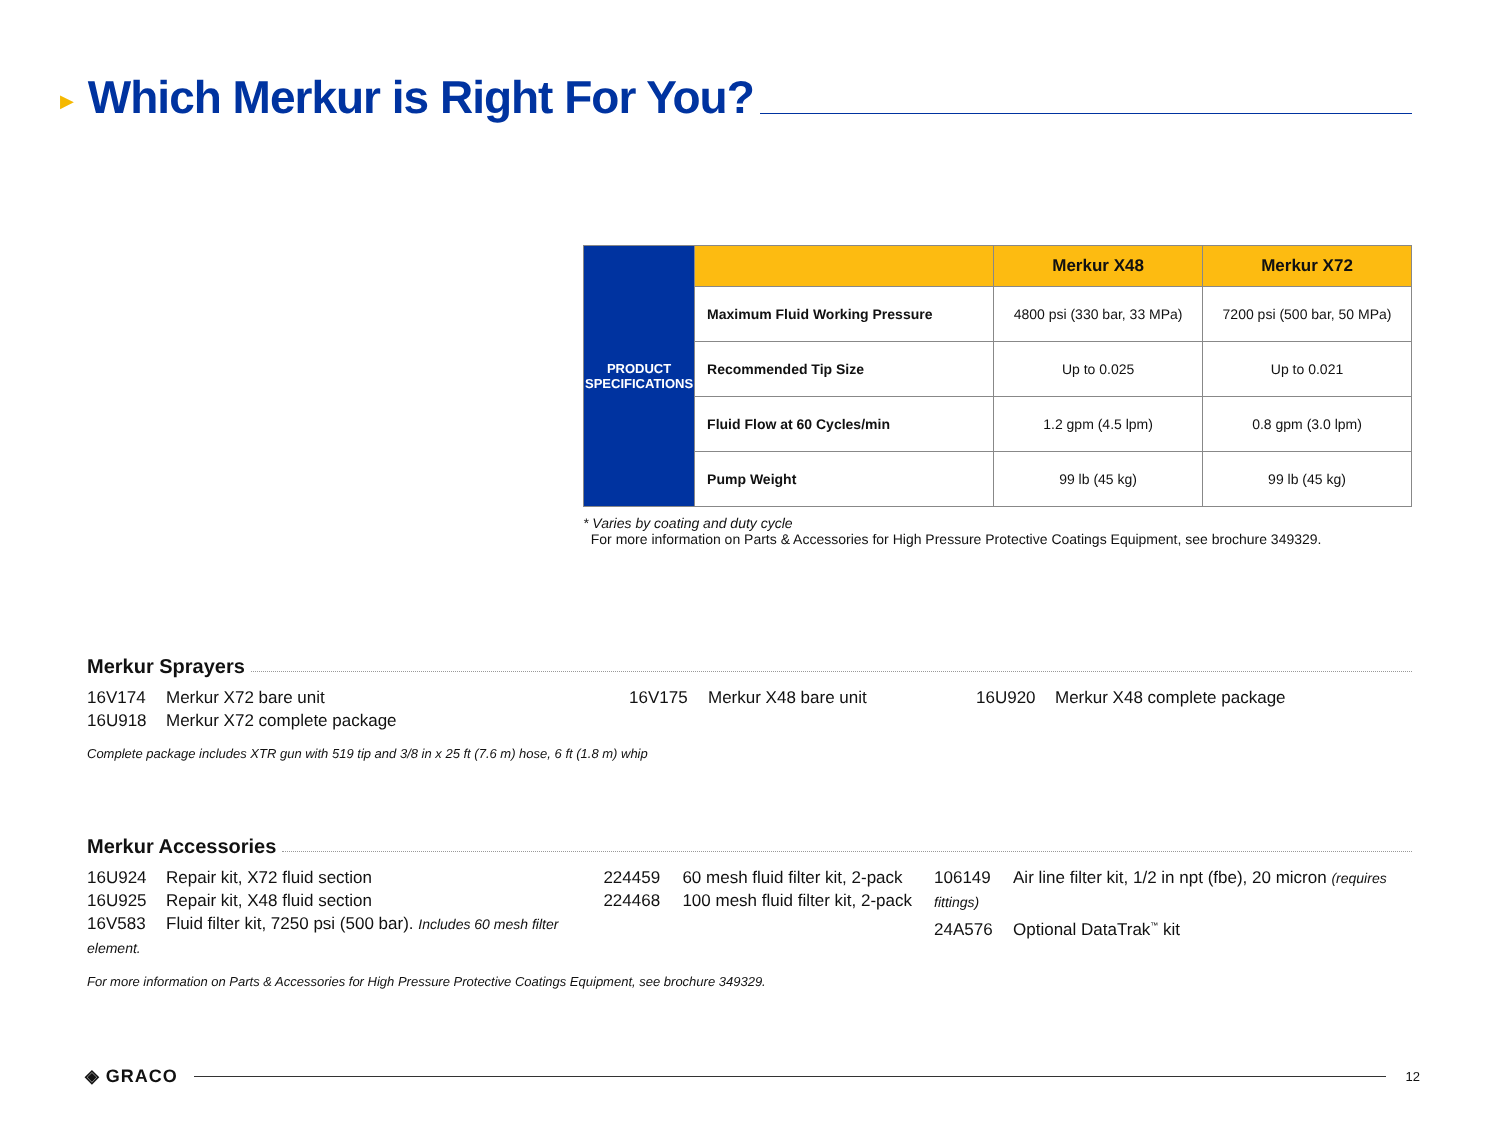▶
Which Merkur is Right For You?
| PRODUCT SPECIFICATIONS | | Merkur X48 | Merkur X72 |
| | Maximum Fluid Working Pressure | 4800 psi (330 bar, 33 MPa) | 7200 psi (500 bar, 50 MPa) |
| | Recommended Tip Size | Up to 0.025 | Up to 0.021 |
| | Fluid Flow at 60 Cycles/min | 1.2 gpm (4.5 lpm) | 0.8 gpm (3.0 lpm) |
| | Pump Weight | 99 lb (45 kg) | 99 lb (45 kg) |
* Varies by coating and duty cycle
For more information on Parts & Accessories for High Pressure Protective Coatings Equipment, see brochure 349329.
Merkur Sprayers
16V174 Merkur X72 bare unit
16U918 Merkur X72 complete package
16V175 Merkur X48 bare unit 16U920 Merkur X48 complete package
Complete package includes XTR gun with 519 tip and 3/8 in x 25 ft (7.6 m) hose, 6 ft (1.8 m) whip
Merkur Accessories
16U924 Repair kit, X72 fluid section
16U925 Repair kit, X48 fluid section
16V583 Fluid filter kit, 7250 psi (500 bar). Includes 60 mesh filter element.
224459 60 mesh fluid filter kit, 2-pack
224468 100 mesh fluid filter kit, 2-pack
106149 Air line filter kit, 1/2 in npt (fbe), 20 micron (requires fittings)
24A576 Optional DataTrak<sup>™</sup> kit
For more information on Parts & Accessories for High Pressure Protective Coatings Equipment, see brochure 349329.
◈ GRACO 12